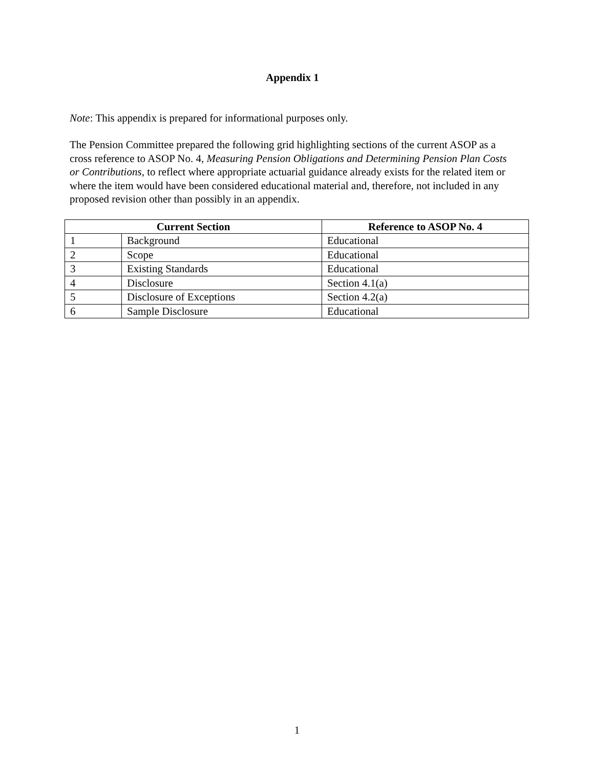Appendix 1
Note: This appendix is prepared for informational purposes only.
The Pension Committee prepared the following grid highlighting sections of the current ASOP as a cross reference to ASOP No. 4, Measuring Pension Obligations and Determining Pension Plan Costs or Contributions, to reflect where appropriate actuarial guidance already exists for the related item or where the item would have been considered educational material and, therefore, not included in any proposed revision other than possibly in an appendix.
| Current Section | | Reference to ASOP No. 4 |
| --- | --- | --- |
| 1 | Background | Educational |
| 2 | Scope | Educational |
| 3 | Existing Standards | Educational |
| 4 | Disclosure | Section 4.1(a) |
| 5 | Disclosure of Exceptions | Section 4.2(a) |
| 6 | Sample Disclosure | Educational |
1